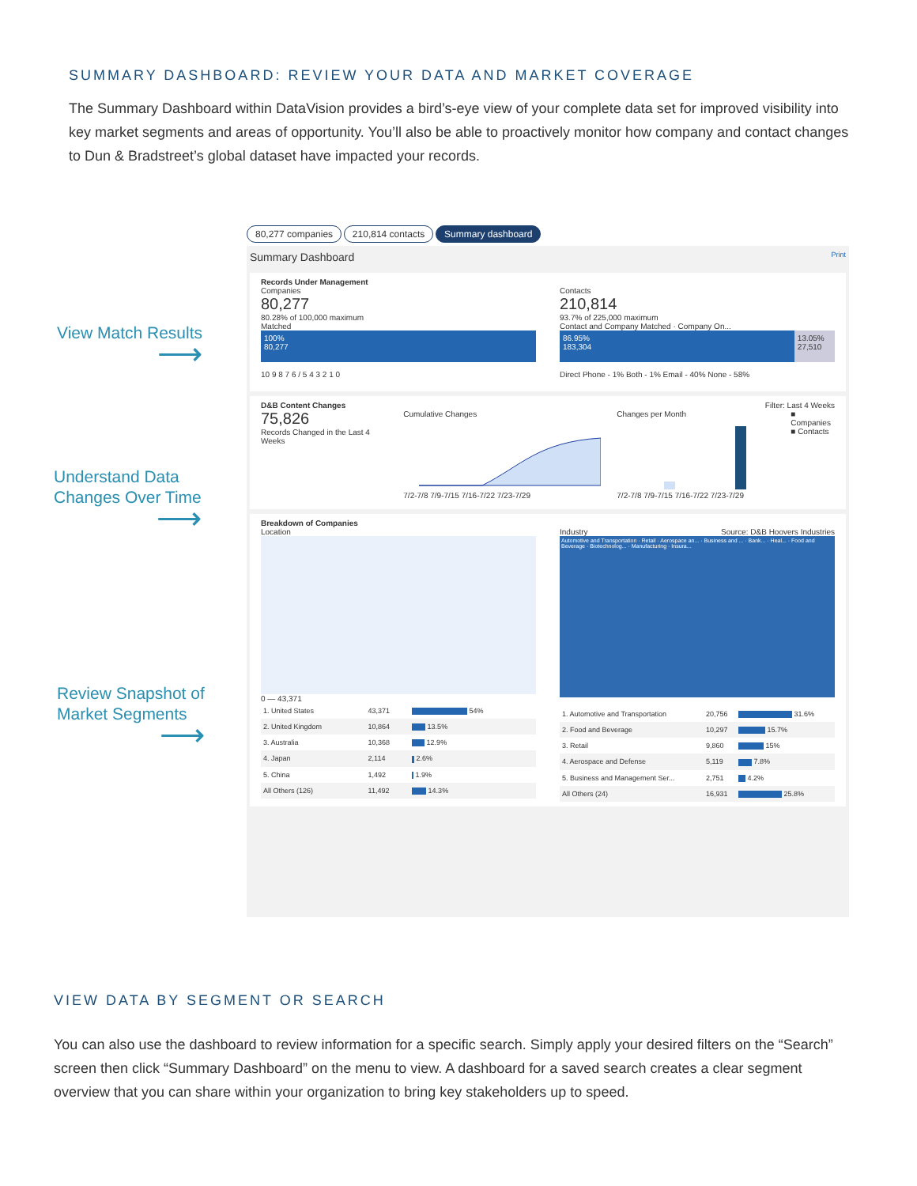SUMMARY DASHBOARD: REVIEW YOUR DATA AND MARKET COVERAGE
The Summary Dashboard within DataVision provides a bird’s-eye view of your complete data set for improved visibility into key market segments and areas of opportunity. You’ll also be able to proactively monitor how company and contact changes to Dun & Bradstreet’s global dataset have impacted your records.
View Match Results
⟶
Understand Data
Changes Over Time
⟶
Review Snapshot of
Market Segments
⟶
80,277 companies 210,814 contacts Summary dashboard
Summary Dashboard Print
Records Under Management
Companies
80,277
80.28% of 100,000 maximum
Matched
100%
80,277
10 9 8 7 6 / 5 4 3 2 1 0
Contacts
210,814
93.7% of 225,000 maximum
Contact and Company Matched · Company On...
86.95%
183,304
13.05%
27,510
Direct Phone - 1% Both - 1% Email - 40% None - 58%
D&B Content Changes Filter: Last 4 Weeks
75,826
Records Changed in the Last 4 Weeks
Cumulative Changes
7/2-7/8 7/9-7/15 7/16-7/22 7/23-7/29
Changes per Month
7/2-7/8 7/9-7/15 7/16-7/22 7/23-7/29
■ Companies
■ Contacts
Breakdown of Companies
Location
0 — 43,371
| 1. United States | 43,371 | 54% |
| 2. United Kingdom | 10,864 | 13.5% |
| 3. Australia | 10,368 | 12.9% |
| 4. Japan | 2,114 | 2.6% |
| 5. China | 1,492 | 1.9% |
| All Others (126) | 11,492 | 14.3% |
Industry Source: D&B Hoovers Industries
Automotive and Transportation · Retail · Aerospace an... · Business and ... · Bank... · Heal... · Food and Beverage · Biotechnolog... · Manufacturing · Insura...
| 1. Automotive and Transportation | 20,756 | 31.6% |
| 2. Food and Beverage | 10,297 | 15.7% |
| 3. Retail | 9,860 | 15% |
| 4. Aerospace and Defense | 5,119 | 7.8% |
| 5. Business and Management Ser... | 2,751 | 4.2% |
| All Others (24) | 16,931 | 25.8% |
VIEW DATA BY SEGMENT OR SEARCH
You can also use the dashboard to review information for a specific search. Simply apply your desired filters on the “Search” screen then click “Summary Dashboard” on the menu to view. A dashboard for a saved search creates a clear segment overview that you can share within your organization to bring key stakeholders up to speed.